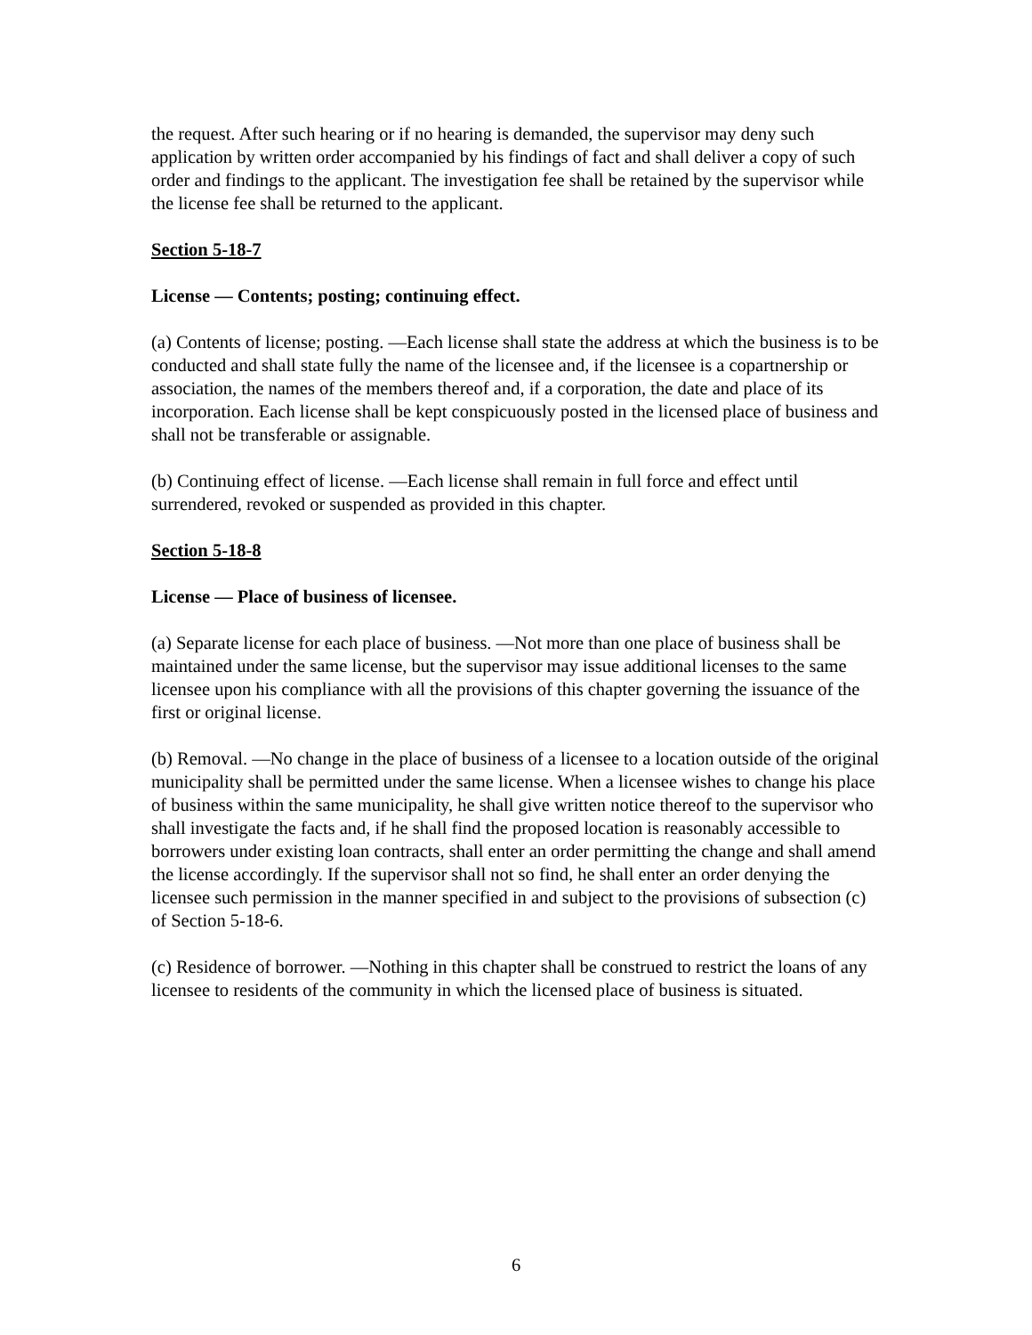the request. After such hearing or if no hearing is demanded, the supervisor may deny such application by written order accompanied by his findings of fact and shall deliver a copy of such order and findings to the applicant. The investigation fee shall be retained by the supervisor while the license fee shall be returned to the applicant.
Section 5-18-7
License — Contents; posting; continuing effect.
(a) Contents of license; posting. —Each license shall state the address at which the business is to be conducted and shall state fully the name of the licensee and, if the licensee is a copartnership or association, the names of the members thereof and, if a corporation, the date and place of its incorporation. Each license shall be kept conspicuously posted in the licensed place of business and shall not be transferable or assignable.
(b) Continuing effect of license. —Each license shall remain in full force and effect until surrendered, revoked or suspended as provided in this chapter.
Section 5-18-8
License — Place of business of licensee.
(a) Separate license for each place of business. —Not more than one place of business shall be maintained under the same license, but the supervisor may issue additional licenses to the same licensee upon his compliance with all the provisions of this chapter governing the issuance of the first or original license.
(b) Removal. —No change in the place of business of a licensee to a location outside of the original municipality shall be permitted under the same license. When a licensee wishes to change his place of business within the same municipality, he shall give written notice thereof to the supervisor who shall investigate the facts and, if he shall find the proposed location is reasonably accessible to borrowers under existing loan contracts, shall enter an order permitting the change and shall amend the license accordingly. If the supervisor shall not so find, he shall enter an order denying the licensee such permission in the manner specified in and subject to the provisions of subsection (c) of Section 5-18-6.
(c) Residence of borrower. —Nothing in this chapter shall be construed to restrict the loans of any licensee to residents of the community in which the licensed place of business is situated.
6